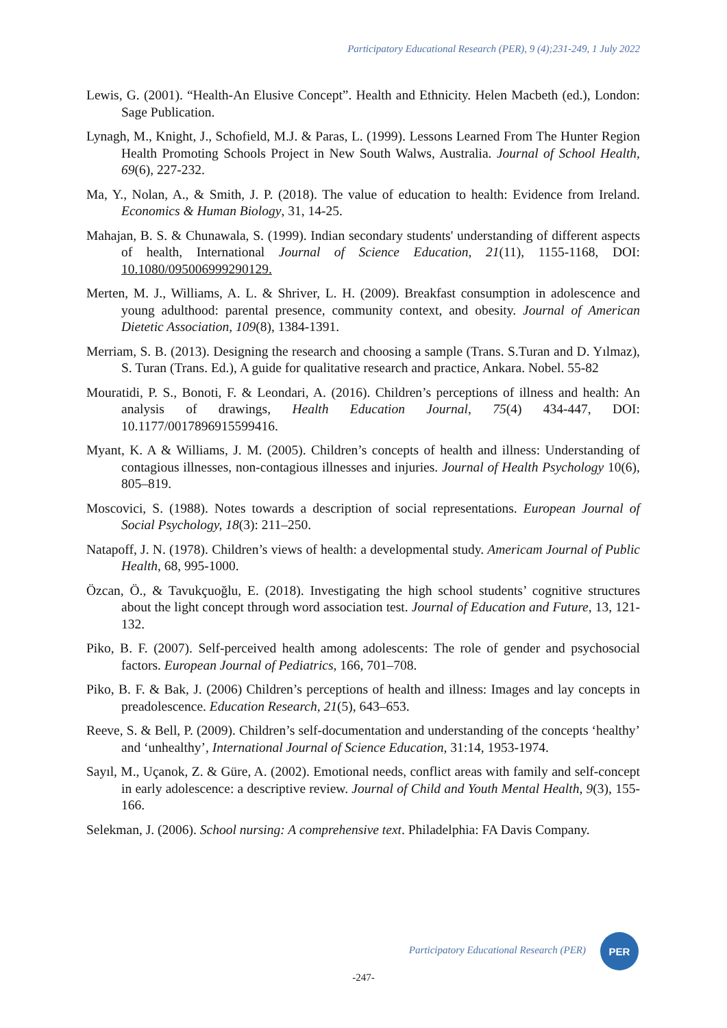Participatory Educational Research (PER), 9 (4);231-249, 1 July 2022
Lewis, G. (2001). “Health-An Elusive Concept”. Health and Ethnicity. Helen Macbeth (ed.), London: Sage Publication.
Lynagh, M., Knight, J., Schofield, M.J. & Paras, L. (1999). Lessons Learned From The Hunter Region Health Promoting Schools Project in New South Walws, Australia. Journal of School Health, 69(6), 227-232.
Ma, Y., Nolan, A., & Smith, J. P. (2018). The value of education to health: Evidence from Ireland. Economics & Human Biology, 31, 14-25.
Mahajan, B. S. & Chunawala, S. (1999). Indian secondary students' understanding of different aspects of health, International Journal of Science Education, 21(11), 1155-1168, DOI: 10.1080/095006999290129.
Merten, M. J., Williams, A. L. & Shriver, L. H. (2009). Breakfast consumption in adolescence and young adulthood: parental presence, community context, and obesity. Journal of American Dietetic Association, 109(8), 1384-1391.
Merriam, S. B. (2013). Designing the research and choosing a sample (Trans. S.Turan and D. Yılmaz), S. Turan (Trans. Ed.), A guide for qualitative research and practice, Ankara. Nobel. 55-82
Mouratidi, P. S., Bonoti, F. & Leondari, A. (2016). Children’s perceptions of illness and health: An analysis of drawings, Health Education Journal, 75(4) 434-447, DOI: 10.1177/0017896915599416.
Myant, K. A & Williams, J. M. (2005). Children’s concepts of health and illness: Understanding of contagious illnesses, non-contagious illnesses and injuries. Journal of Health Psychology 10(6), 805–819.
Moscovici, S. (1988). Notes towards a description of social representations. European Journal of Social Psychology, 18(3): 211–250.
Natapoff, J. N. (1978). Children’s views of health: a developmental study. Americam Journal of Public Health, 68, 995-1000.
Özcan, Ö., & Tavukçuoğlu, E. (2018). Investigating the high school students’ cognitive structures about the light concept through word association test. Journal of Education and Future, 13, 121-132.
Piko, B. F. (2007). Self-perceived health among adolescents: The role of gender and psychosocial factors. European Journal of Pediatrics, 166, 701–708.
Piko, B. F. & Bak, J. (2006) Children’s perceptions of health and illness: Images and lay concepts in preadolescence. Education Research, 21(5), 643–653.
Reeve, S. & Bell, P. (2009). Children’s self-documentation and understanding of the concepts ‘healthy’ and ‘unhealthy’, International Journal of Science Education, 31:14, 1953-1974.
Sayıl, M., Uçanok, Z. & Güre, A. (2002). Emotional needs, conflict areas with family and self-concept in early adolescence: a descriptive review. Journal of Child and Youth Mental Health, 9(3), 155-166.
Selekman, J. (2006). School nursing: A comprehensive text. Philadelphia: FA Davis Company.
Participatory Educational Research (PER)
PER
-247-